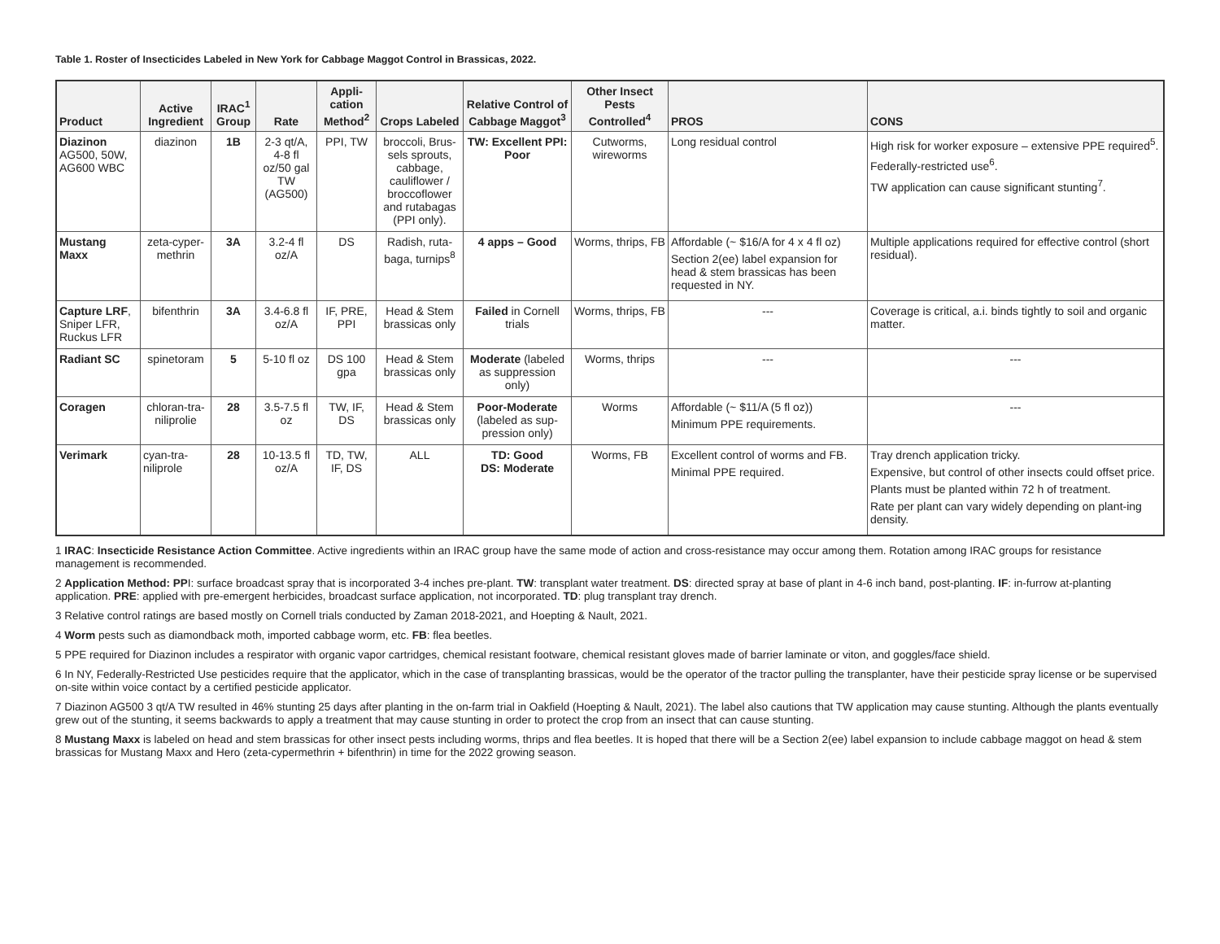Table 1. Roster of Insecticides Labeled in New York for Cabbage Maggot Control in Brassicas, 2022.
| Product | Active Ingredient | IRAC<sup>1</sup> Group | Rate | Appli-cation Method<sup>2</sup> | Crops Labeled | Relative Control of Cabbage Maggot<sup>3</sup> | Other Insect Pests Controlled<sup>4</sup> | PROS | CONS |
| --- | --- | --- | --- | --- | --- | --- | --- | --- | --- |
| Diazinon AG500, 50W, AG600 WBC | diazinon | 1B | 2-3 qt/A, 4-8 fl oz/50 gal TW (AG500) | PPI, TW | broccoli, Brus-sels sprouts, cabbage, cauliflower / broccoflower and rutabagas (PPI only). | TW: Excellent PPI: Poor | Cutworms, wireworms | Long residual control | High risk for worker exposure – extensive PPE required<sup>5</sup>. Federally-restricted use<sup>6</sup>. TW application can cause significant stunting<sup>7</sup>. |
| Mustang Maxx | zeta-cyper-methrin | 3A | 3.2-4 fl oz/A | DS | Radish, ruta-baga, turnips<sup>8</sup> | 4 apps – Good | Worms, thrips, FB | Affordable (~ $16/A for 4 x 4 fl oz) Section 2(ee) label expansion for head & stem brassicas has been requested in NY. | Multiple applications required for effective control (short residual). |
| Capture LRF , Sniper LFR, Ruckus LFR | bifenthrin | 3A | 3.4-6.8 fl oz/A | IF, PRE, PPI | Head & Stem brassicas only | Failed in Cornell trials | Worms, thrips, FB | --- | Coverage is critical, a.i. binds tightly to soil and organic matter. |
| Radiant SC | spinetoram | 5 | 5-10 fl oz | DS 100 gpa | Head & Stem brassicas only | Moderate (labeled as suppression only) | Worms, thrips | --- | --- |
| Coragen | chloran-tra-niliprolie | 28 | 3.5-7.5 fl oz | TW, IF, DS | Head & Stem brassicas only | Poor-Moderate (labeled as sup-pression only) | Worms | Affordable (~ $11/A (5 fl oz)) Minimum PPE requirements. | --- |
| Verimark | cyan-tra-niliprole | 28 | 10-13.5 fl oz/A | TD, TW, IF, DS | ALL | TD: Good DS: Moderate | Worms, FB | Excellent control of worms and FB. Minimal PPE required. | Tray drench application tricky. Expensive, but control of other insects could offset price. Plants must be planted within 72 h of treatment. Rate per plant can vary widely depending on plant-ing density. |
1 IRAC: Insecticide Resistance Action Committee. Active ingredients within an IRAC group have the same mode of action and cross-resistance may occur among them. Rotation among IRAC groups for resistance management is recommended.
2 Application Method: PPI: surface broadcast spray that is incorporated 3-4 inches pre-plant. TW: transplant water treatment. DS: directed spray at base of plant in 4-6 inch band, post-planting. IF: in-furrow at-planting application. PRE: applied with pre-emergent herbicides, broadcast surface application, not incorporated. TD: plug transplant tray drench.
3 Relative control ratings are based mostly on Cornell trials conducted by Zaman 2018-2021, and Hoepting & Nault, 2021.
4 Worm pests such as diamondback moth, imported cabbage worm, etc. FB: flea beetles.
5 PPE required for Diazinon includes a respirator with organic vapor cartridges, chemical resistant footware, chemical resistant gloves made of barrier laminate or viton, and goggles/face shield.
6 In NY, Federally-Restricted Use pesticides require that the applicator, which in the case of transplanting brassicas, would be the operator of the tractor pulling the transplanter, have their pesticide spray license or be supervised on-site within voice contact by a certified pesticide applicator.
7 Diazinon AG500 3 qt/A TW resulted in 46% stunting 25 days after planting in the on-farm trial in Oakfield (Hoepting & Nault, 2021). The label also cautions that TW application may cause stunting. Although the plants eventually grew out of the stunting, it seems backwards to apply a treatment that may cause stunting in order to protect the crop from an insect that can cause stunting.
8 Mustang Maxx is labeled on head and stem brassicas for other insect pests including worms, thrips and flea beetles. It is hoped that there will be a Section 2(ee) label expansion to include cabbage maggot on head & stem brassicas for Mustang Maxx and Hero (zeta-cypermethrin + bifenthrin) in time for the 2022 growing season.